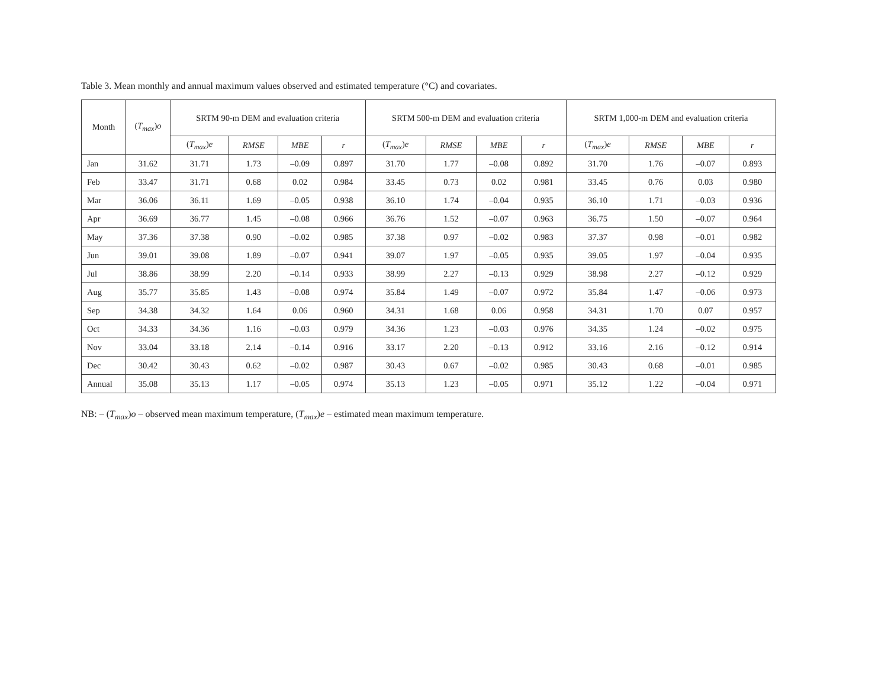Table 3. Mean monthly and annual maximum values observed and estimated temperature (°C) and covariates.
| Month | ( T<sub>max</sub> ) o | SRTM 90-m DEM and evaluation criteria | | | | SRTM 500-m DEM and evaluation criteria | | | | SRTM 1,000-m DEM and evaluation criteria | | | |
| --- | --- | --- | --- | --- | --- | --- | --- | --- | --- | --- | --- | --- | --- |
| | | ( T<sub>max</sub> ) e | RMSE | MBE | r | ( T<sub>max</sub> ) e | RMSE | MBE | r | ( T<sub>max</sub> ) e | RMSE | MBE | r |
| Jan | 31.62 | 31.71 | 1.73 | –0.09 | 0.897 | 31.70 | 1.77 | –0.08 | 0.892 | 31.70 | 1.76 | –0.07 | 0.893 |
| Feb | 33.47 | 31.71 | 0.68 | 0.02 | 0.984 | 33.45 | 0.73 | 0.02 | 0.981 | 33.45 | 0.76 | 0.03 | 0.980 |
| Mar | 36.06 | 36.11 | 1.69 | –0.05 | 0.938 | 36.10 | 1.74 | –0.04 | 0.935 | 36.10 | 1.71 | –0.03 | 0.936 |
| Apr | 36.69 | 36.77 | 1.45 | –0.08 | 0.966 | 36.76 | 1.52 | –0.07 | 0.963 | 36.75 | 1.50 | –0.07 | 0.964 |
| May | 37.36 | 37.38 | 0.90 | –0.02 | 0.985 | 37.38 | 0.97 | –0.02 | 0.983 | 37.37 | 0.98 | –0.01 | 0.982 |
| Jun | 39.01 | 39.08 | 1.89 | –0.07 | 0.941 | 39.07 | 1.97 | –0.05 | 0.935 | 39.05 | 1.97 | –0.04 | 0.935 |
| Jul | 38.86 | 38.99 | 2.20 | –0.14 | 0.933 | 38.99 | 2.27 | –0.13 | 0.929 | 38.98 | 2.27 | –0.12 | 0.929 |
| Aug | 35.77 | 35.85 | 1.43 | –0.08 | 0.974 | 35.84 | 1.49 | –0.07 | 0.972 | 35.84 | 1.47 | –0.06 | 0.973 |
| Sep | 34.38 | 34.32 | 1.64 | 0.06 | 0.960 | 34.31 | 1.68 | 0.06 | 0.958 | 34.31 | 1.70 | 0.07 | 0.957 |
| Oct | 34.33 | 34.36 | 1.16 | –0.03 | 0.979 | 34.36 | 1.23 | –0.03 | 0.976 | 34.35 | 1.24 | –0.02 | 0.975 |
| Nov | 33.04 | 33.18 | 2.14 | –0.14 | 0.916 | 33.17 | 2.20 | –0.13 | 0.912 | 33.16 | 2.16 | –0.12 | 0.914 |
| Dec | 30.42 | 30.43 | 0.62 | –0.02 | 0.987 | 30.43 | 0.67 | –0.02 | 0.985 | 30.43 | 0.68 | –0.01 | 0.985 |
| Annual | 35.08 | 35.13 | 1.17 | –0.05 | 0.974 | 35.13 | 1.23 | –0.05 | 0.971 | 35.12 | 1.22 | –0.04 | 0.971 |
NB: – (T<sub>max</sub>)o – observed mean maximum temperature, (T<sub>max</sub>)e – estimated mean maximum temperature.